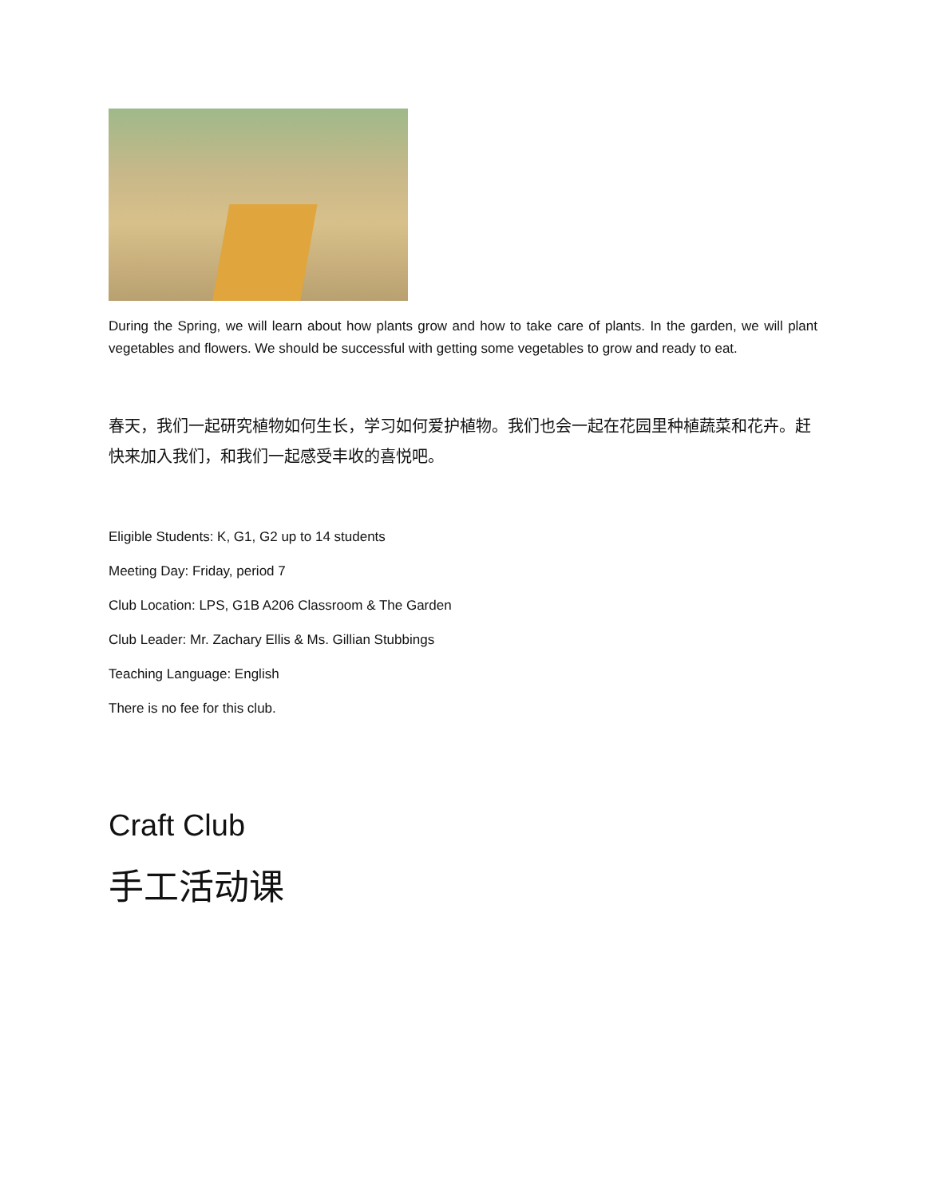During the Spring, we will learn about how plants grow and how to take care of plants. In the garden, we will plant vegetables and flowers. We should be successful with getting some vegetables to grow and ready to eat.
春天，我们一起研究植物如何生长，学习如何爱护植物。我们也会一起在花园里种植蔬菜和花卉。赶快来加入我们，和我们一起感受丰收的喜悦吧。
Eligible Students: K, G1, G2 up to 14 students
Meeting Day: Friday, period 7
Club Location: LPS, G1B A206 Classroom & The Garden
Club Leader: Mr. Zachary Ellis & Ms. Gillian Stubbings
Teaching Language: English
There is no fee for this club.
Craft Club
手工活动课